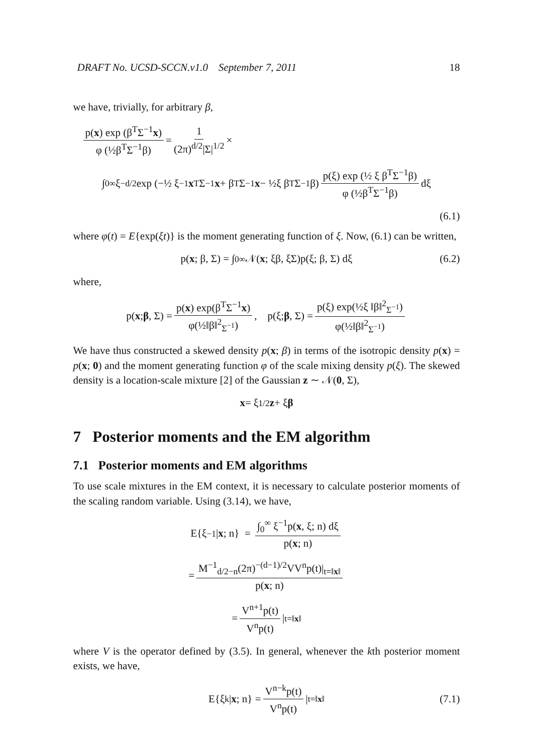DRAFT No. UCSD-SCCN.v1.0 September 7, 2011 18
we have, trivially, for arbitrary β,
p(x) exp (β<sup>T</sup>Σ<sup>−1</sup>x) φ (½β<sup>T</sup>Σ<sup>−1</sup>β) = 1 (2π)<sup>d/2</sup>|Σ|<sup>1/2</sup> ×
∫<sub>0</sub><sup>∞</sup> ξ<sup>−d/2</sup> exp (−½ ξ<sup>−1</sup> x<sup>T</sup>Σ<sup>−1</sup> x + β<sup>T</sup>Σ<sup>−1</sup> x − ½ξ β<sup>T</sup>Σ<sup>−1</sup>β) p(ξ) exp (½ ξ β<sup>T</sup>Σ<sup>−1</sup>β) φ (½β<sup>T</sup>Σ<sup>−1</sup>β) dξ
(6.1)
where φ(t) = E{exp(ξt)} is the moment generating function of ξ. Now, (6.1) can be written,
p(x; β, Σ) = ∫<sub>0</sub><sup>∞</sup> 𝒩(x ; ξβ, ξΣ)p(ξ; β, Σ) dξ (6.2)
where,
p(x; β, Σ) = p(x) exp(β<sup>T</sup>Σ<sup>−1</sup>x) φ(½‖β‖<sup>2</sup><sub>Σ<sup>−1</sup></sub>), p(ξ; β, Σ) = p(ξ) exp(½ξ ‖β‖<sup>2</sup><sub>Σ<sup>−1</sup></sub>) φ(½‖β‖<sup>2</sup><sub>Σ<sup>−1</sup></sub>)
We have thus constructed a skewed density p(x; β) in terms of the isotropic density p(x) = p(x; 0) and the moment generating function φ of the scale mixing density p(ξ). The skewed density is a location-scale mixture [2] of the Gaussian z ∼ 𝒩(0, Σ),
x = ξ<sup>1/2</sup> z + ξ β
7 Posterior moments and the EM algorithm
7.1 Posterior moments and EM algorithms
To use scale mixtures in the EM context, it is necessary to calculate posterior moments of the scaling random variable. Using (3.14), we have,
E{ξ<sup>−1</sup>| x; n} = ∫<sub>0</sub><sup>∞</sup> ξ<sup>−1</sup>p(x, ξ; n) dξ p(x; n)
= M<sup>−1</sup><sub>d/2−n</sub>(2π)<sup>−(d−1)/2</sup>VV<sup>n</sup>p(t)|<sub>t=‖x‖</sub> p(x; n)
= V<sup>n+1</sup>p(t) V<sup>n</sup>p(t) |<sub>t=‖x‖</sub>
where V is the operator defined by (3.5). In general, whenever the kth posterior moment exists, we have,
E{ξ<sup>k</sup>| x; n} = V<sup>n−k</sup>p(t) V<sup>n</sup>p(t) |<sub>t=‖x‖</sub> (7.1)